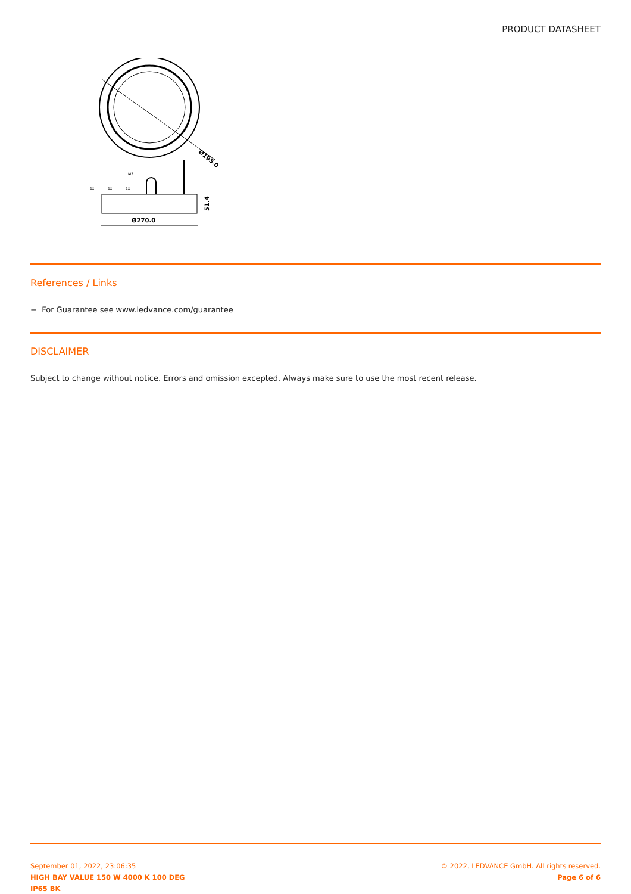PRODUCT DATASHEET
Ø195.0
Ø270.0
51.4
1x
1x
1x
M3
References / Links
− For Guarantee see www.ledvance.com/guarantee
DISCLAIMER
Subject to change without notice. Errors and omission excepted. Always make sure to use the most recent release.
September 01, 2022, 23:06:35
HIGH BAY VALUE 150 W 4000 K 100 DEG
IP65 BK
© 2022, LEDVANCE GmbH. All rights reserved.
Page 6 of 6